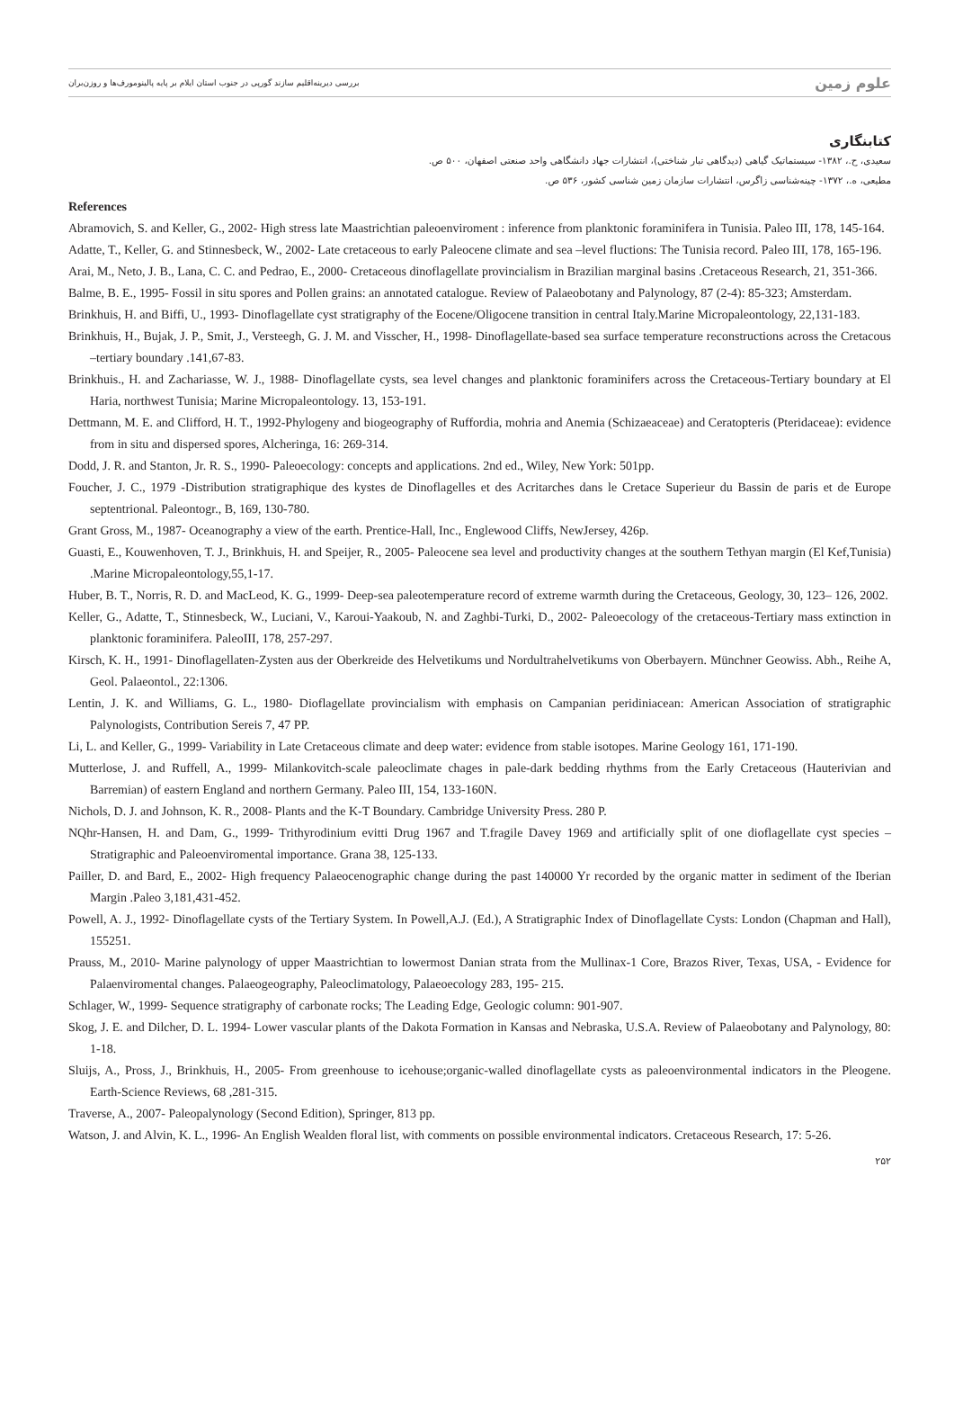بررسی دیرینه‌اقلیم سازند گورپی در جنوب استان ایلام بر پایه پالینومورف‌ها و روزن‌بران علوم زمین
کتابنگاری
سعیدی، ح.، ۱۳۸۲- سیستماتیک گیاهی (دیدگاهی تبار شناختی)، انتشارات جهاد دانشگاهی واحد صنعتی اصفهان، ۵۰۰ ص.
مطیعی، ه.، ۱۳۷۲- چینه‌شناسی زاگرس، انتشارات سازمان زمین شناسی کشور، ۵۳۶ ص.
References
Abramovich, S. and Keller, G., 2002- High stress late Maastrichtian paleoenviroment : inference from planktonic foraminifera in Tunisia. Paleo III, 178, 145-164.
Adatte, T., Keller, G. and Stinnesbeck, W., 2002- Late cretaceous to early Paleocene climate and sea –level fluctions: The Tunisia record. Paleo III, 178, 165-196.
Arai, M., Neto, J. B., Lana, C. C. and Pedrao, E., 2000- Cretaceous dinoflagellate provincialism in Brazilian marginal basins .Cretaceous Research, 21, 351-366.
Balme, B. E., 1995- Fossil in situ spores and Pollen grains: an annotated catalogue. Review of Palaeobotany and Palynology, 87 (2-4): 85-323; Amsterdam.
Brinkhuis, H. and Biffi, U., 1993- Dinoflagellate cyst stratigraphy of the Eocene/Oligocene transition in central Italy.Marine Micropaleontology, 22,131-183.
Brinkhuis, H., Bujak, J. P., Smit, J., Versteegh, G. J. M. and Visscher, H., 1998- Dinoflagellate-based sea surface temperature reconstructions across the Cretacous –tertiary boundary .141,67-83.
Brinkhuis., H. and Zachariasse, W. J., 1988- Dinoflagellate cysts, sea level changes and planktonic foraminifers across the Cretaceous-Tertiary boundary at El Haria, northwest Tunisia; Marine Micropaleontology. 13, 153-191.
Dettmann, M. E. and Clifford, H. T., 1992-Phylogeny and biogeography of Ruffordia, mohria and Anemia (Schizaeaceae) and Ceratopteris (Pteridaceae): evidence from in situ and dispersed spores, Alcheringa, 16: 269-314.
Dodd, J. R. and Stanton, Jr. R. S., 1990- Paleoecology: concepts and applications. 2nd ed., Wiley, New York: 501pp.
Foucher, J. C., 1979 -Distribution stratigraphique des kystes de Dinoflagelles et des Acritarches dans le Cretace Superieur du Bassin de paris et de Europe septentrional. Paleontogr., B, 169, 130-780.
Grant Gross, M., 1987- Oceanography a view of the earth. Prentice-Hall, Inc., Englewood Cliffs, NewJersey, 426p.
Guasti, E., Kouwenhoven, T. J., Brinkhuis, H. and Speijer, R., 2005- Paleocene sea level and productivity changes at the southern Tethyan margin (El Kef,Tunisia) .Marine Micropaleontology,55,1-17.
Huber, B. T., Norris, R. D. and MacLeod, K. G., 1999- Deep-sea paleotemperature record of extreme warmth during the Cretaceous, Geology, 30, 123– 126, 2002.
Keller, G., Adatte, T., Stinnesbeck, W., Luciani, V., Karoui-Yaakoub, N. and Zaghbi-Turki, D., 2002- Paleoecology of the cretaceous-Tertiary mass extinction in planktonic foraminifera. PaleoIII, 178, 257-297.
Kirsch, K. H., 1991- Dinoflagellaten-Zysten aus der Oberkreide des Helvetikums und Nordultrahelvetikums von Oberbayern. Münchner Geowiss. Abh., Reihe A, Geol. Palaeontol., 22:1306.
Lentin, J. K. and Williams, G. L., 1980- Dioflagellate provincialism with emphasis on Campanian peridiniacean: American Association of stratigraphic Palynologists, Contribution Sereis 7, 47 PP.
Li, L. and Keller, G., 1999- Variability in Late Cretaceous climate and deep water: evidence from stable isotopes. Marine Geology 161, 171-190.
Mutterlose, J. and Ruffell, A., 1999- Milankovitch-scale paleoclimate chages in pale-dark bedding rhythms from the Early Cretaceous (Hauterivian and Barremian) of eastern England and northern Germany. Paleo III, 154, 133-160N.
Nichols, D. J. and Johnson, K. R., 2008- Plants and the K-T Boundary. Cambridge University Press. 280 P.
NQhr-Hansen, H. and Dam, G., 1999- Trithyrodinium evitti Drug 1967 and T.fragile Davey 1969 and artificially split of one dioflagellate cyst species – Stratigraphic and Paleoenviromental importance. Grana 38, 125-133.
Pailler, D. and Bard, E., 2002- High frequency Palaeocenographic change during the past 140000 Yr recorded by the organic matter in sediment of the Iberian Margin .Paleo 3,181,431-452.
Powell, A. J., 1992- Dinoflagellate cysts of the Tertiary System. In Powell,A.J. (Ed.), A Stratigraphic Index of Dinoflagellate Cysts: London (Chapman and Hall), 155251.
Prauss, M., 2010- Marine palynology of upper Maastrichtian to lowermost Danian strata from the Mullinax-1 Core, Brazos River, Texas, USA, - Evidence for Palaenviromental changes. Palaeogeography, Paleoclimatology, Palaeoecology 283, 195- 215.
Schlager, W., 1999- Sequence stratigraphy of carbonate rocks; The Leading Edge, Geologic column: 901-907.
Skog, J. E. and Dilcher, D. L. 1994- Lower vascular plants of the Dakota Formation in Kansas and Nebraska, U.S.A. Review of Palaeobotany and Palynology, 80: 1-18.
Sluijs, A., Pross, J., Brinkhuis, H., 2005- From greenhouse to icehouse;organic-walled dinoflagellate cysts as paleoenvironmental indicators in the Pleogene. Earth-Science Reviews, 68 ,281-315.
Traverse, A., 2007- Paleopalynology (Second Edition), Springer, 813 pp.
Watson, J. and Alvin, K. L., 1996- An English Wealden floral list, with comments on possible environmental indicators. Cretaceous Research, 17: 5-26.
۲۵۲